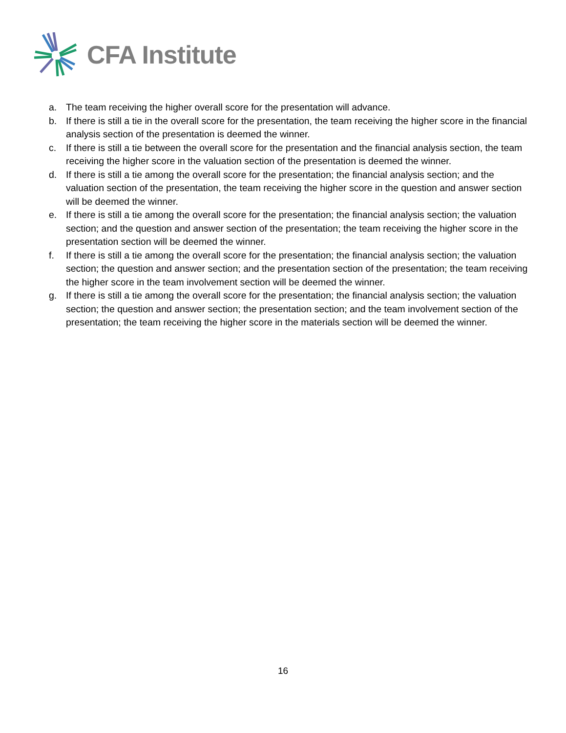CFA Institute
a. The team receiving the higher overall score for the presentation will advance.
b. If there is still a tie in the overall score for the presentation, the team receiving the higher score in the financial analysis section of the presentation is deemed the winner.
c. If there is still a tie between the overall score for the presentation and the financial analysis section, the team receiving the higher score in the valuation section of the presentation is deemed the winner.
d. If there is still a tie among the overall score for the presentation; the financial analysis section; and the valuation section of the presentation, the team receiving the higher score in the question and answer section will be deemed the winner.
e. If there is still a tie among the overall score for the presentation; the financial analysis section; the valuation section; and the question and answer section of the presentation; the team receiving the higher score in the presentation section will be deemed the winner.
f. If there is still a tie among the overall score for the presentation; the financial analysis section; the valuation section; the question and answer section; and the presentation section of the presentation; the team receiving the higher score in the team involvement section will be deemed the winner.
g. If there is still a tie among the overall score for the presentation; the financial analysis section; the valuation section; the question and answer section; the presentation section; and the team involvement section of the presentation; the team receiving the higher score in the materials section will be deemed the winner.
16